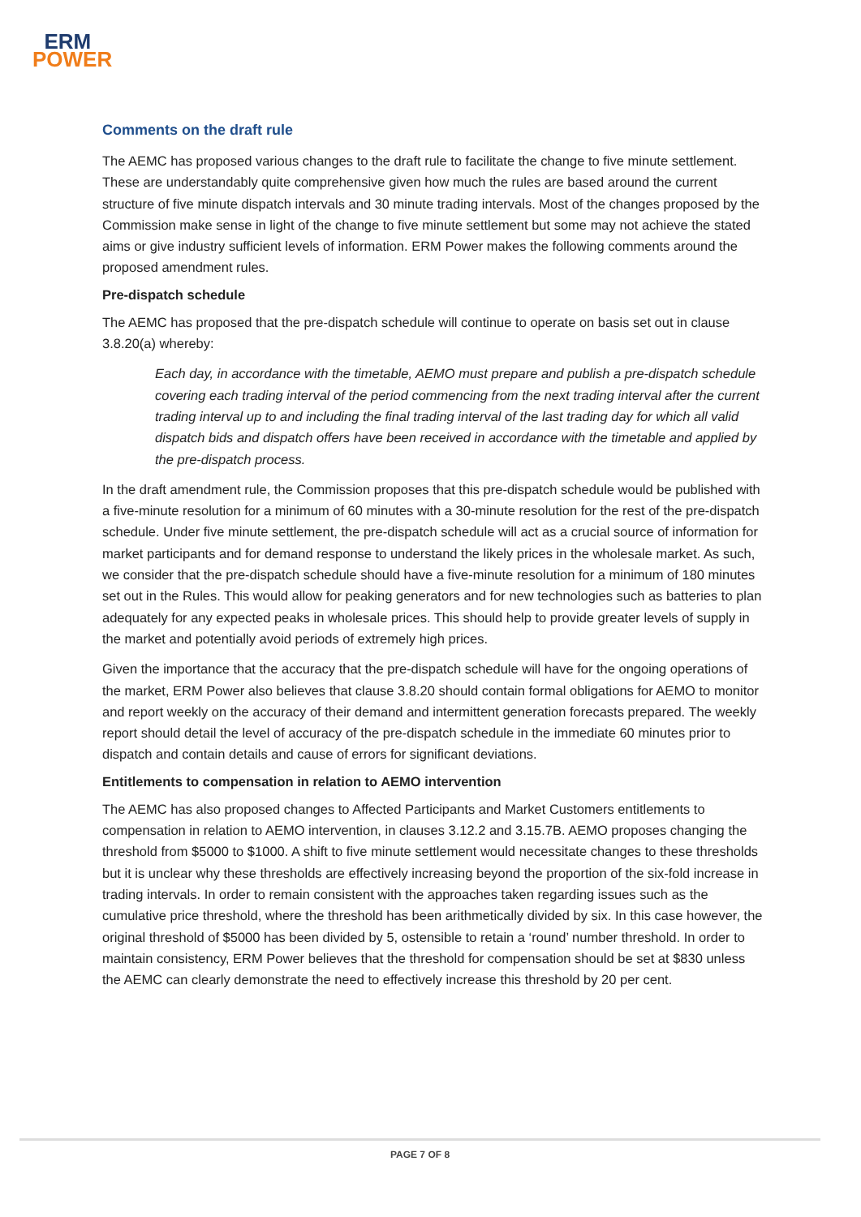ERM
POWER
Comments on the draft rule
The AEMC has proposed various changes to the draft rule to facilitate the change to five minute settlement. These are understandably quite comprehensive given how much the rules are based around the current structure of five minute dispatch intervals and 30 minute trading intervals. Most of the changes proposed by the Commission make sense in light of the change to five minute settlement but some may not achieve the stated aims or give industry sufficient levels of information. ERM Power makes the following comments around the proposed amendment rules.
Pre-dispatch schedule
The AEMC has proposed that the pre-dispatch schedule will continue to operate on basis set out in clause 3.8.20(a) whereby:
Each day, in accordance with the timetable, AEMO must prepare and publish a pre-dispatch schedule covering each trading interval of the period commencing from the next trading interval after the current trading interval up to and including the final trading interval of the last trading day for which all valid dispatch bids and dispatch offers have been received in accordance with the timetable and applied by the pre-dispatch process.
In the draft amendment rule, the Commission proposes that this pre-dispatch schedule would be published with a five-minute resolution for a minimum of 60 minutes with a 30-minute resolution for the rest of the pre-dispatch schedule. Under five minute settlement, the pre-dispatch schedule will act as a crucial source of information for market participants and for demand response to understand the likely prices in the wholesale market. As such, we consider that the pre-dispatch schedule should have a five-minute resolution for a minimum of 180 minutes set out in the Rules. This would allow for peaking generators and for new technologies such as batteries to plan adequately for any expected peaks in wholesale prices. This should help to provide greater levels of supply in the market and potentially avoid periods of extremely high prices.
Given the importance that the accuracy that the pre-dispatch schedule will have for the ongoing operations of the market, ERM Power also believes that clause 3.8.20 should contain formal obligations for AEMO to monitor and report weekly on the accuracy of their demand and intermittent generation forecasts prepared. The weekly report should detail the level of accuracy of the pre-dispatch schedule in the immediate 60 minutes prior to dispatch and contain details and cause of errors for significant deviations.
Entitlements to compensation in relation to AEMO intervention
The AEMC has also proposed changes to Affected Participants and Market Customers entitlements to compensation in relation to AEMO intervention, in clauses 3.12.2 and 3.15.7B. AEMO proposes changing the threshold from $5000 to $1000. A shift to five minute settlement would necessitate changes to these thresholds but it is unclear why these thresholds are effectively increasing beyond the proportion of the six-fold increase in trading intervals. In order to remain consistent with the approaches taken regarding issues such as the cumulative price threshold, where the threshold has been arithmetically divided by six. In this case however, the original threshold of $5000 has been divided by 5, ostensible to retain a ‘round’ number threshold. In order to maintain consistency, ERM Power believes that the threshold for compensation should be set at $830 unless the AEMC can clearly demonstrate the need to effectively increase this threshold by 20 per cent.
PAGE 7 OF 8